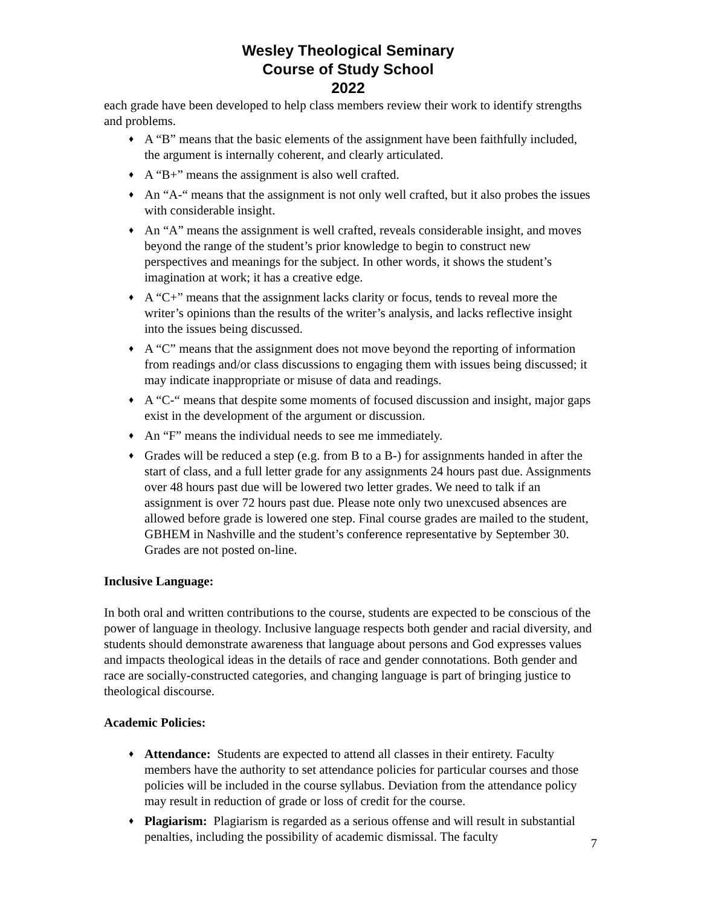Wesley Theological Seminary
Course of Study School
2022
each grade have been developed to help class members review their work to identify strengths and problems.
♦ A “B” means that the basic elements of the assignment have been faithfully included, the argument is internally coherent, and clearly articulated.
♦ A “B+” means the assignment is also well crafted.
♦ An “A-“ means that the assignment is not only well crafted, but it also probes the issues with considerable insight.
♦ An “A” means the assignment is well crafted, reveals considerable insight, and moves beyond the range of the student’s prior knowledge to begin to construct new perspectives and meanings for the subject. In other words, it shows the student’s imagination at work; it has a creative edge.
♦ A “C+” means that the assignment lacks clarity or focus, tends to reveal more the writer’s opinions than the results of the writer’s analysis, and lacks reflective insight into the issues being discussed.
♦ A “C” means that the assignment does not move beyond the reporting of information from readings and/or class discussions to engaging them with issues being discussed; it may indicate inappropriate or misuse of data and readings.
♦ A “C-“ means that despite some moments of focused discussion and insight, major gaps exist in the development of the argument or discussion.
♦ An “F” means the individual needs to see me immediately.
♦ Grades will be reduced a step (e.g. from B to a B-) for assignments handed in after the start of class, and a full letter grade for any assignments 24 hours past due. Assignments over 48 hours past due will be lowered two letter grades. We need to talk if an assignment is over 72 hours past due. Please note only two unexcused absences are allowed before grade is lowered one step. Final course grades are mailed to the student, GBHEM in Nashville and the student’s conference representative by September 30. Grades are not posted on-line.
Inclusive Language:
In both oral and written contributions to the course, students are expected to be conscious of the power of language in theology. Inclusive language respects both gender and racial diversity, and students should demonstrate awareness that language about persons and God expresses values and impacts theological ideas in the details of race and gender connotations. Both gender and race are socially-constructed categories, and changing language is part of bringing justice to theological discourse.
Academic Policies:
♦ Attendance: Students are expected to attend all classes in their entirety. Faculty members have the authority to set attendance policies for particular courses and those policies will be included in the course syllabus. Deviation from the attendance policy may result in reduction of grade or loss of credit for the course.
♦ Plagiarism: Plagiarism is regarded as a serious offense and will result in substantial penalties, including the possibility of academic dismissal. The faculty
7